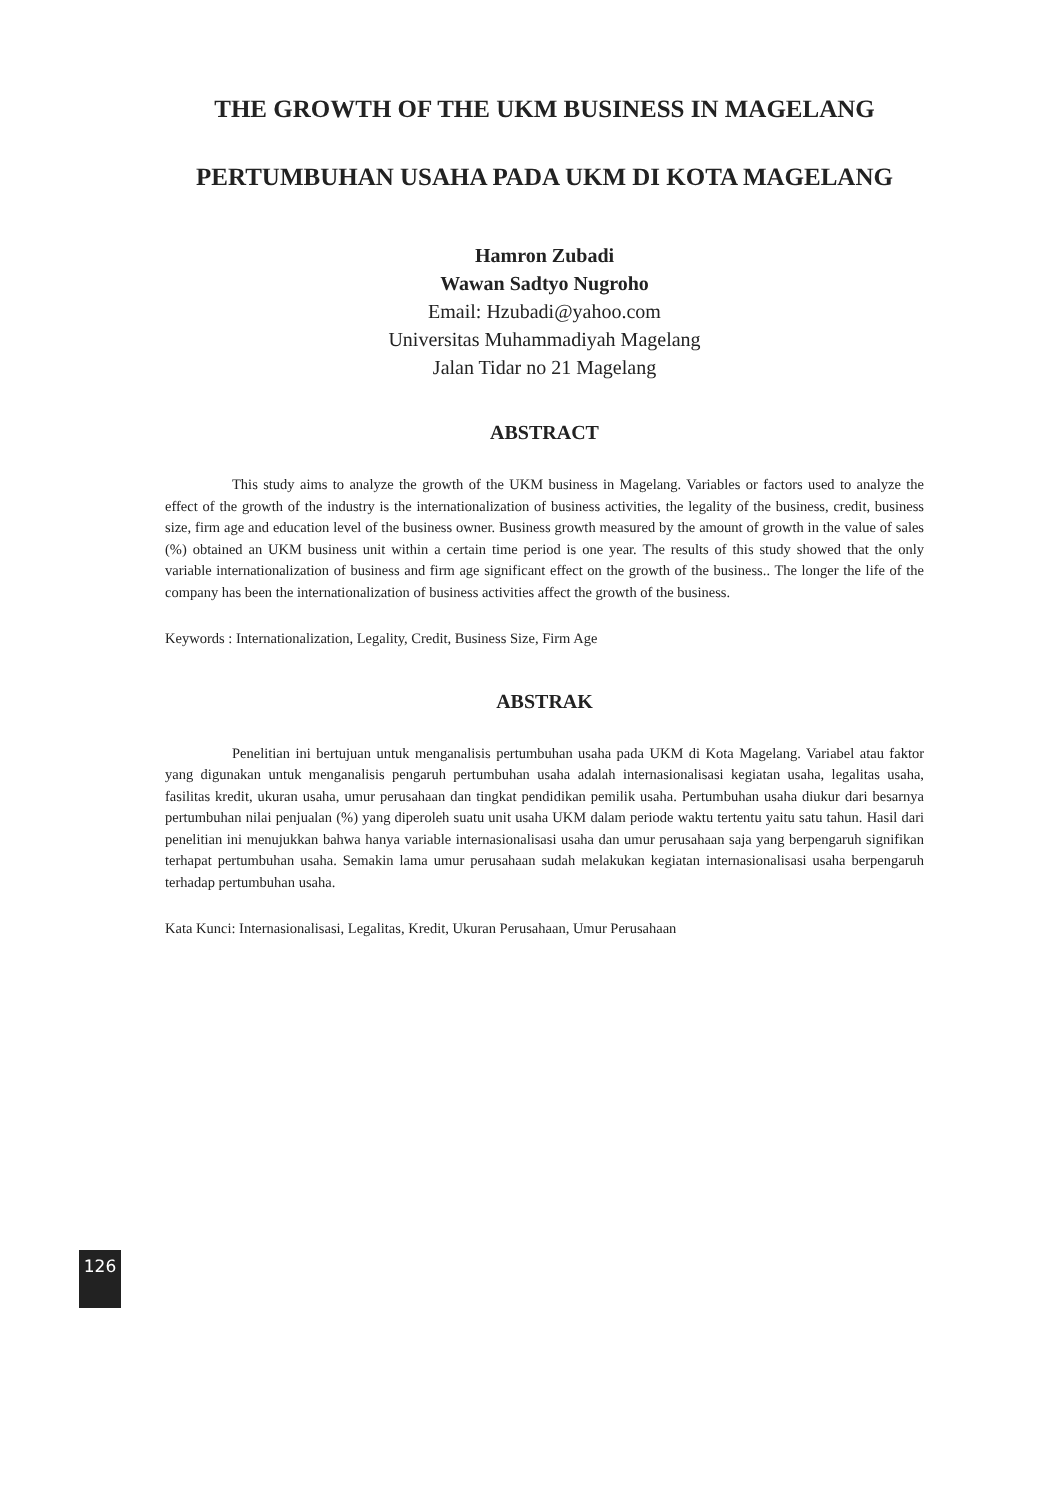THE GROWTH OF THE UKM BUSINESS IN MAGELANG
PERTUMBUHAN USAHA PADA UKM DI KOTA MAGELANG
Hamron Zubadi
Wawan Sadtyo Nugroho
Email: Hzubadi@yahoo.com
Universitas Muhammadiyah Magelang
Jalan Tidar no 21 Magelang
ABSTRACT
This study aims to analyze the growth of the UKM business in Magelang. Variables or factors used to analyze the effect of the growth of the industry is the internationalization of business activities, the legality of the business, credit, business size, firm age and education level of the business owner. Business growth measured by the amount of growth in the value of sales (%) obtained an UKM business unit within a certain time period is one year. The results of this study showed that the only variable internationalization of business and firm age significant effect on the growth of the business.. The longer the life of the company has been the internationalization of business activities affect the growth of the business.
Keywords : Internationalization, Legality, Credit, Business Size, Firm Age
ABSTRAK
Penelitian ini bertujuan untuk menganalisis pertumbuhan usaha pada UKM di Kota Magelang. Variabel atau faktor yang digunakan untuk menganalisis pengaruh pertumbuhan usaha adalah internasionalisasi kegiatan usaha, legalitas usaha, fasilitas kredit, ukuran usaha, umur perusahaan dan tingkat pendidikan pemilik usaha. Pertumbuhan usaha diukur dari besarnya pertumbuhan nilai penjualan (%) yang diperoleh suatu unit usaha UKM dalam periode waktu tertentu yaitu satu tahun. Hasil dari penelitian ini menujukkan bahwa hanya variable internasionalisasi usaha dan umur perusahaan saja yang berpengaruh signifikan terhapat pertumbuhan usaha. Semakin lama umur perusahaan sudah melakukan kegiatan internasionalisasi usaha berpengaruh terhadap pertumbuhan usaha.
Kata Kunci: Internasionalisasi, Legalitas, Kredit, Ukuran Perusahaan, Umur Perusahaan
126